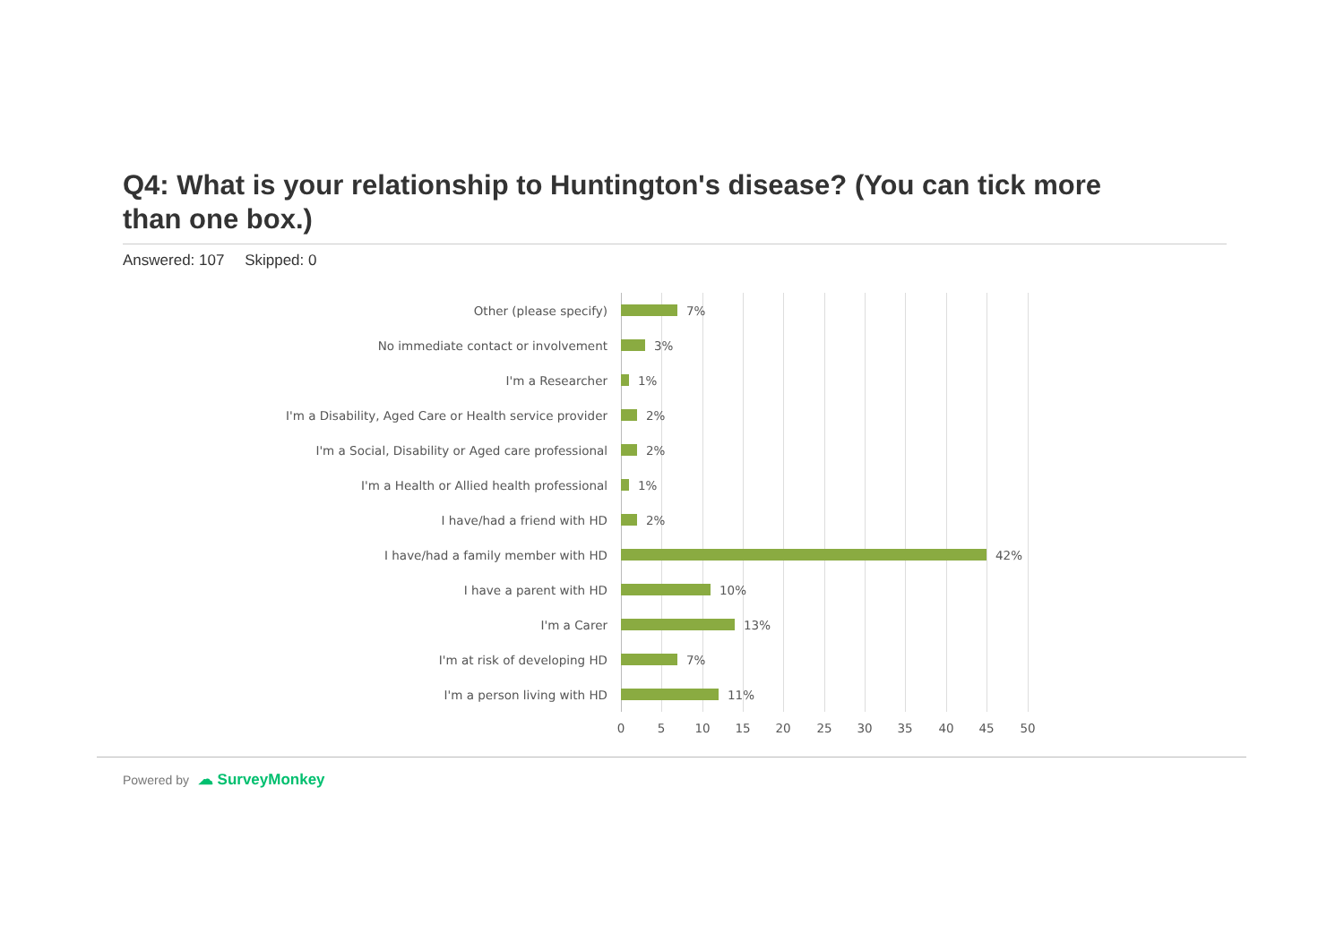Q4: What is your relationship to Huntington's disease? (You can tick more than one box.)
Answered: 107 Skipped: 0
Other (please specify)
7%
No immediate contact or involvement
3%
I'm a Researcher
1%
I'm a Disability, Aged Care or Health service provider
2%
I'm a Social, Disability or Aged care professional
2%
I'm a Health or Allied health professional
1%
I have/had a friend with HD
2%
I have/had a family member with HD
42%
I have a parent with HD
10%
I'm a Carer
13%
I'm at risk of developing HD
7%
I'm a person living with HD
11%
0 5 10 15 20 25 30 35 40 45 50
Powered by ☁ SurveyMonkey